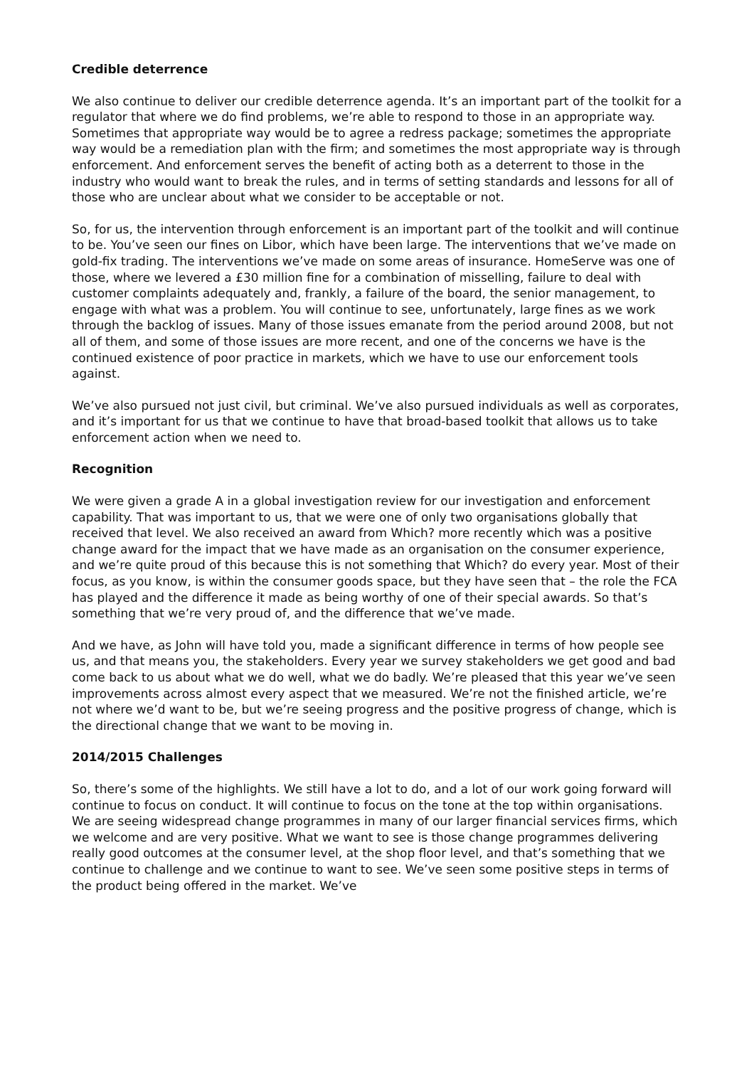Credible deterrence
We also continue to deliver our credible deterrence agenda. It’s an important part of the toolkit for a regulator that where we do find problems, we’re able to respond to those in an appropriate way. Sometimes that appropriate way would be to agree a redress package; sometimes the appropriate way would be a remediation plan with the firm; and sometimes the most appropriate way is through enforcement. And enforcement serves the benefit of acting both as a deterrent to those in the industry who would want to break the rules, and in terms of setting standards and lessons for all of those who are unclear about what we consider to be acceptable or not.
So, for us, the intervention through enforcement is an important part of the toolkit and will continue to be. You’ve seen our fines on Libor, which have been large. The interventions that we’ve made on gold-fix trading. The interventions we’ve made on some areas of insurance. HomeServe was one of those, where we levered a £30 million fine for a combination of misselling, failure to deal with customer complaints adequately and, frankly, a failure of the board, the senior management, to engage with what was a problem. You will continue to see, unfortunately, large fines as we work through the backlog of issues. Many of those issues emanate from the period around 2008, but not all of them, and some of those issues are more recent, and one of the concerns we have is the continued existence of poor practice in markets, which we have to use our enforcement tools against.
We’ve also pursued not just civil, but criminal. We’ve also pursued individuals as well as corporates, and it’s important for us that we continue to have that broad-based toolkit that allows us to take enforcement action when we need to.
Recognition
We were given a grade A in a global investigation review for our investigation and enforcement capability. That was important to us, that we were one of only two organisations globally that received that level. We also received an award from Which? more recently which was a positive change award for the impact that we have made as an organisation on the consumer experience, and we’re quite proud of this because this is not something that Which? do every year. Most of their focus, as you know, is within the consumer goods space, but they have seen that – the role the FCA has played and the difference it made as being worthy of one of their special awards. So that’s something that we’re very proud of, and the difference that we’ve made.
And we have, as John will have told you, made a significant difference in terms of how people see us, and that means you, the stakeholders. Every year we survey stakeholders we get good and bad come back to us about what we do well, what we do badly. We’re pleased that this year we’ve seen improvements across almost every aspect that we measured. We’re not the finished article, we’re not where we’d want to be, but we’re seeing progress and the positive progress of change, which is the directional change that we want to be moving in.
2014/2015 Challenges
So, there’s some of the highlights. We still have a lot to do, and a lot of our work going forward will continue to focus on conduct. It will continue to focus on the tone at the top within organisations. We are seeing widespread change programmes in many of our larger financial services firms, which we welcome and are very positive. What we want to see is those change programmes delivering really good outcomes at the consumer level, at the shop floor level, and that’s something that we continue to challenge and we continue to want to see. We’ve seen some positive steps in terms of the product being offered in the market. We’ve